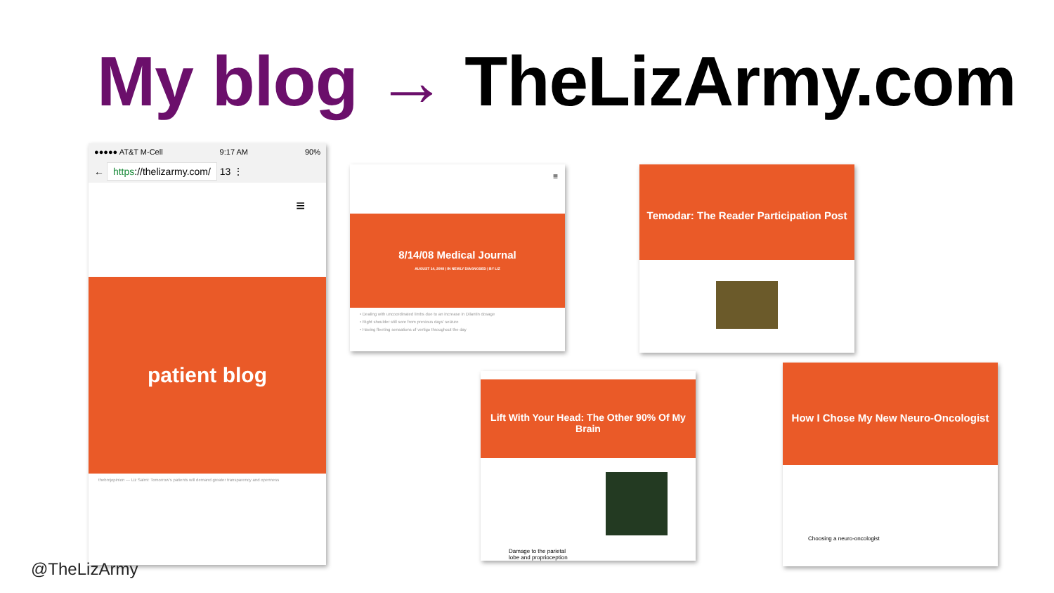My blog → TheLizArmy.com
●●●●● AT&T M-Cell 9:17 AM 90%
← https://thelizarmy.com/ 13 ⋮
≡
patient blog
thebmjopinion — Liz Salmi: Tomorrow's patients will demand greater transparency and openness
≡
8/14/08 Medical Journal
AUGUST 14, 2008 | IN NEWLY DIAGNOSED | BY LIZ
• Dealing with uncoordinated limbs due to an increase in Dilantin dosage
• Right shoulder still sore from previous days' seizure
• Having fleeting sensations of vertigo throughout the day
Temodar: The Reader Participation Post
Lift With Your Head: The Other 90% Of My Brain
Damage to the parietal lobe and proprioception
How I Chose My New Neuro-Oncologist
Choosing a neuro-oncologist
@TheLizArmy